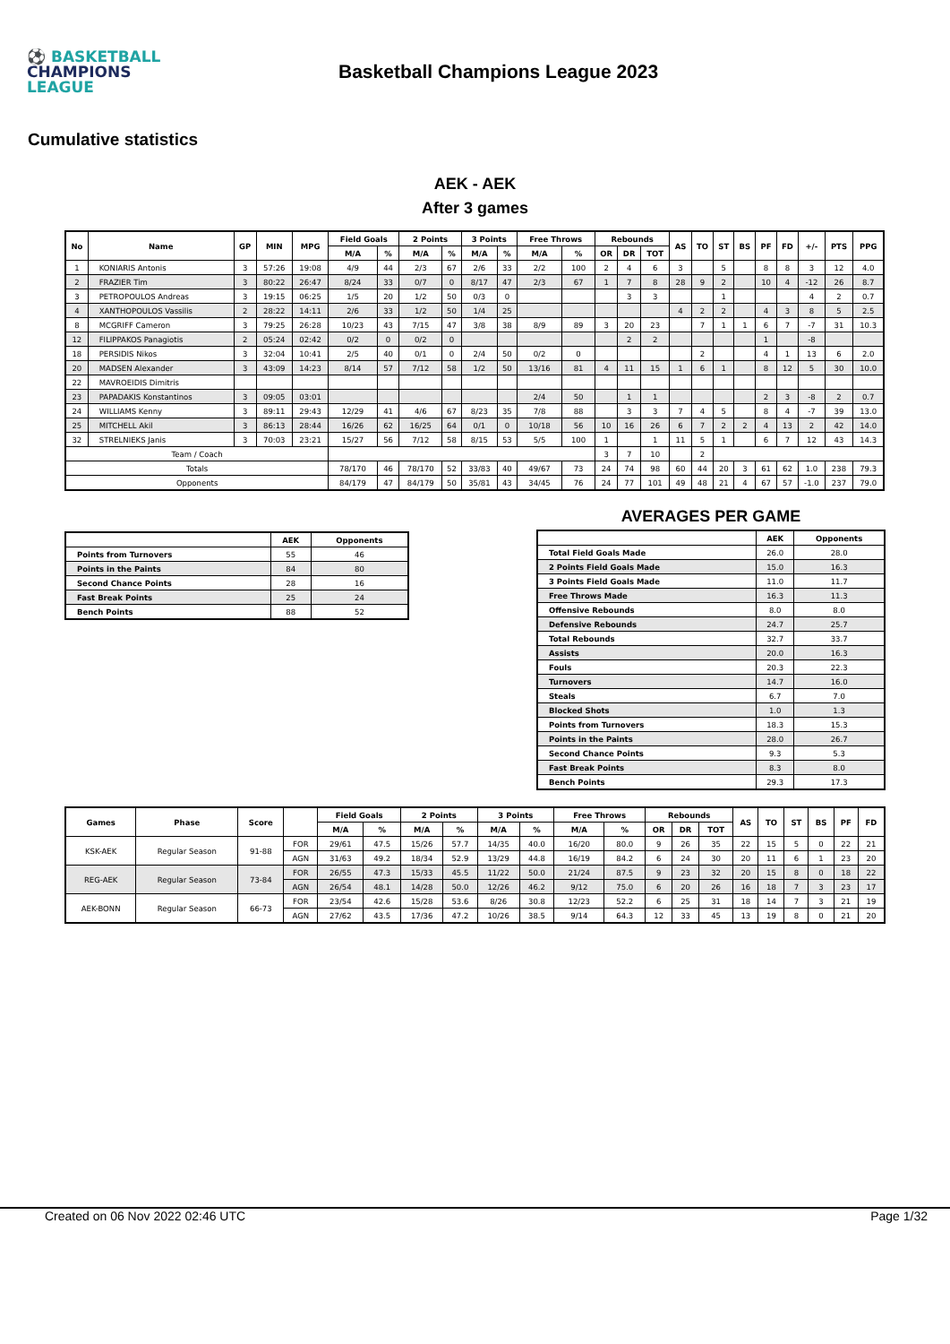⚽ BASKETBALL
CHAMPIONS
LEAGUE
Basketball Champions League 2023
Cumulative statistics
AEK - AEK
After 3 games
| No | Name | GP | MIN | MPG | Field Goals | | 2 Points | | 3 Points | | Free Throws | | Rebounds | | | AS | TO | ST | BS | PF | FD | +/- | PTS | PPG |
| --- | --- | --- | --- | --- | --- | --- | --- | --- | --- | --- | --- | --- | --- | --- | --- | --- | --- | --- | --- | --- | --- | --- | --- | --- |
| | | | | | M/A | % | M/A | % | M/A | % | M/A | % | OR | DR | TOT | | | | | | | | | |
| 1 | KONIARIS Antonis | 3 | 57:26 | 19:08 | 4/9 | 44 | 2/3 | 67 | 2/6 | 33 | 2/2 | 100 | 2 | 4 | 6 | 3 | | 5 | | 8 | 8 | 3 | 12 | 4.0 |
| 2 | FRAZIER Tim | 3 | 80:22 | 26:47 | 8/24 | 33 | 0/7 | 0 | 8/17 | 47 | 2/3 | 67 | 1 | 7 | 8 | 28 | 9 | 2 | | 10 | 4 | -12 | 26 | 8.7 |
| 3 | PETROPOULOS Andreas | 3 | 19:15 | 06:25 | 1/5 | 20 | 1/2 | 50 | 0/3 | 0 | | | | 3 | 3 | | | 1 | | | | 4 | 2 | 0.7 |
| 4 | XANTHOPOULOS Vassilis | 2 | 28:22 | 14:11 | 2/6 | 33 | 1/2 | 50 | 1/4 | 25 | | | | | | 4 | 2 | 2 | | 4 | 3 | 8 | 5 | 2.5 |
| 8 | MCGRIFF Cameron | 3 | 79:25 | 26:28 | 10/23 | 43 | 7/15 | 47 | 3/8 | 38 | 8/9 | 89 | 3 | 20 | 23 | | 7 | 1 | 1 | 6 | 7 | -7 | 31 | 10.3 |
| 12 | FILIPPAKOS Panagiotis | 2 | 05:24 | 02:42 | 0/2 | 0 | 0/2 | 0 | | | | | | 2 | 2 | | | | | 1 | | -8 | | |
| 18 | PERSIDIS Nikos | 3 | 32:04 | 10:41 | 2/5 | 40 | 0/1 | 0 | 2/4 | 50 | 0/2 | 0 | | | | | 2 | | | 4 | 1 | 13 | 6 | 2.0 |
| 20 | MADSEN Alexander | 3 | 43:09 | 14:23 | 8/14 | 57 | 7/12 | 58 | 1/2 | 50 | 13/16 | 81 | 4 | 11 | 15 | 1 | 6 | 1 | | 8 | 12 | 5 | 30 | 10.0 |
| 22 | MAVROEIDIS Dimitris | | | | | | | | | | | | | | | | | | | | | | | |
| 23 | PAPADAKIS Konstantinos | 3 | 09:05 | 03:01 | | | | | | | 2/4 | 50 | | 1 | 1 | | | | | 2 | 3 | -8 | 2 | 0.7 |
| 24 | WILLIAMS Kenny | 3 | 89:11 | 29:43 | 12/29 | 41 | 4/6 | 67 | 8/23 | 35 | 7/8 | 88 | | 3 | 3 | 7 | 4 | 5 | | 8 | 4 | -7 | 39 | 13.0 |
| 25 | MITCHELL Akil | 3 | 86:13 | 28:44 | 16/26 | 62 | 16/25 | 64 | 0/1 | 0 | 10/18 | 56 | 10 | 16 | 26 | 6 | 7 | 2 | 2 | 4 | 13 | 2 | 42 | 14.0 |
| 32 | STRELNIEKS Janis | 3 | 70:03 | 23:21 | 15/27 | 56 | 7/12 | 58 | 8/15 | 53 | 5/5 | 100 | 1 | | 1 | 11 | 5 | 1 | | 6 | 7 | 12 | 43 | 14.3 |
| Team / Coach | | | | | | | | | | | | | 3 | 7 | 10 | | 2 | | | | | | | |
| Totals | | | | | 78/170 | 46 | 78/170 | 52 | 33/83 | 40 | 49/67 | 73 | 24 | 74 | 98 | 60 | 44 | 20 | 3 | 61 | 62 | 1.0 | 238 | 79.3 |
| Opponents | | | | | 84/179 | 47 | 84/179 | 50 | 35/81 | 43 | 34/45 | 76 | 24 | 77 | 101 | 49 | 48 | 21 | 4 | 67 | 57 | -1.0 | 237 | 79.0 |
| | AEK | Opponents |
| --- | --- | --- |
| Points from Turnovers | 55 | 46 |
| Points in the Paints | 84 | 80 |
| Second Chance Points | 28 | 16 |
| Fast Break Points | 25 | 24 |
| Bench Points | 88 | 52 |
AVERAGES PER GAME
| | AEK | Opponents |
| --- | --- | --- |
| Total Field Goals Made | 26.0 | 28.0 |
| 2 Points Field Goals Made | 15.0 | 16.3 |
| 3 Points Field Goals Made | 11.0 | 11.7 |
| Free Throws Made | 16.3 | 11.3 |
| Offensive Rebounds | 8.0 | 8.0 |
| Defensive Rebounds | 24.7 | 25.7 |
| Total Rebounds | 32.7 | 33.7 |
| Assists | 20.0 | 16.3 |
| Fouls | 20.3 | 22.3 |
| Turnovers | 14.7 | 16.0 |
| Steals | 6.7 | 7.0 |
| Blocked Shots | 1.0 | 1.3 |
| Points from Turnovers | 18.3 | 15.3 |
| Points in the Paints | 28.0 | 26.7 |
| Second Chance Points | 9.3 | 5.3 |
| Fast Break Points | 8.3 | 8.0 |
| Bench Points | 29.3 | 17.3 |
| Games | Phase | Score | | Field Goals | | 2 Points | | 3 Points | | Free Throws | | Rebounds | | | AS | TO | ST | BS | PF | FD |
| --- | --- | --- | --- | --- | --- | --- | --- | --- | --- | --- | --- | --- | --- | --- | --- | --- | --- | --- | --- | --- |
| | | | | M/A | % | M/A | % | M/A | % | M/A | % | OR | DR | TOT | | | | | | |
| KSK-AEK | Regular Season | 91-88 | FOR | 29/61 | 47.5 | 15/26 | 57.7 | 14/35 | 40.0 | 16/20 | 80.0 | 9 | 26 | 35 | 22 | 15 | 5 | 0 | 22 | 21 |
| | | | AGN | 31/63 | 49.2 | 18/34 | 52.9 | 13/29 | 44.8 | 16/19 | 84.2 | 6 | 24 | 30 | 20 | 11 | 6 | 1 | 23 | 20 |
| REG-AEK | Regular Season | 73-84 | FOR | 26/55 | 47.3 | 15/33 | 45.5 | 11/22 | 50.0 | 21/24 | 87.5 | 9 | 23 | 32 | 20 | 15 | 8 | 0 | 18 | 22 |
| | | | AGN | 26/54 | 48.1 | 14/28 | 50.0 | 12/26 | 46.2 | 9/12 | 75.0 | 6 | 20 | 26 | 16 | 18 | 7 | 3 | 23 | 17 |
| AEK-BONN | Regular Season | 66-73 | FOR | 23/54 | 42.6 | 15/28 | 53.6 | 8/26 | 30.8 | 12/23 | 52.2 | 6 | 25 | 31 | 18 | 14 | 7 | 3 | 21 | 19 |
| | | | AGN | 27/62 | 43.5 | 17/36 | 47.2 | 10/26 | 38.5 | 9/14 | 64.3 | 12 | 33 | 45 | 13 | 19 | 8 | 0 | 21 | 20 |
Created on 06 Nov 2022 02:46 UTC Page 1/32